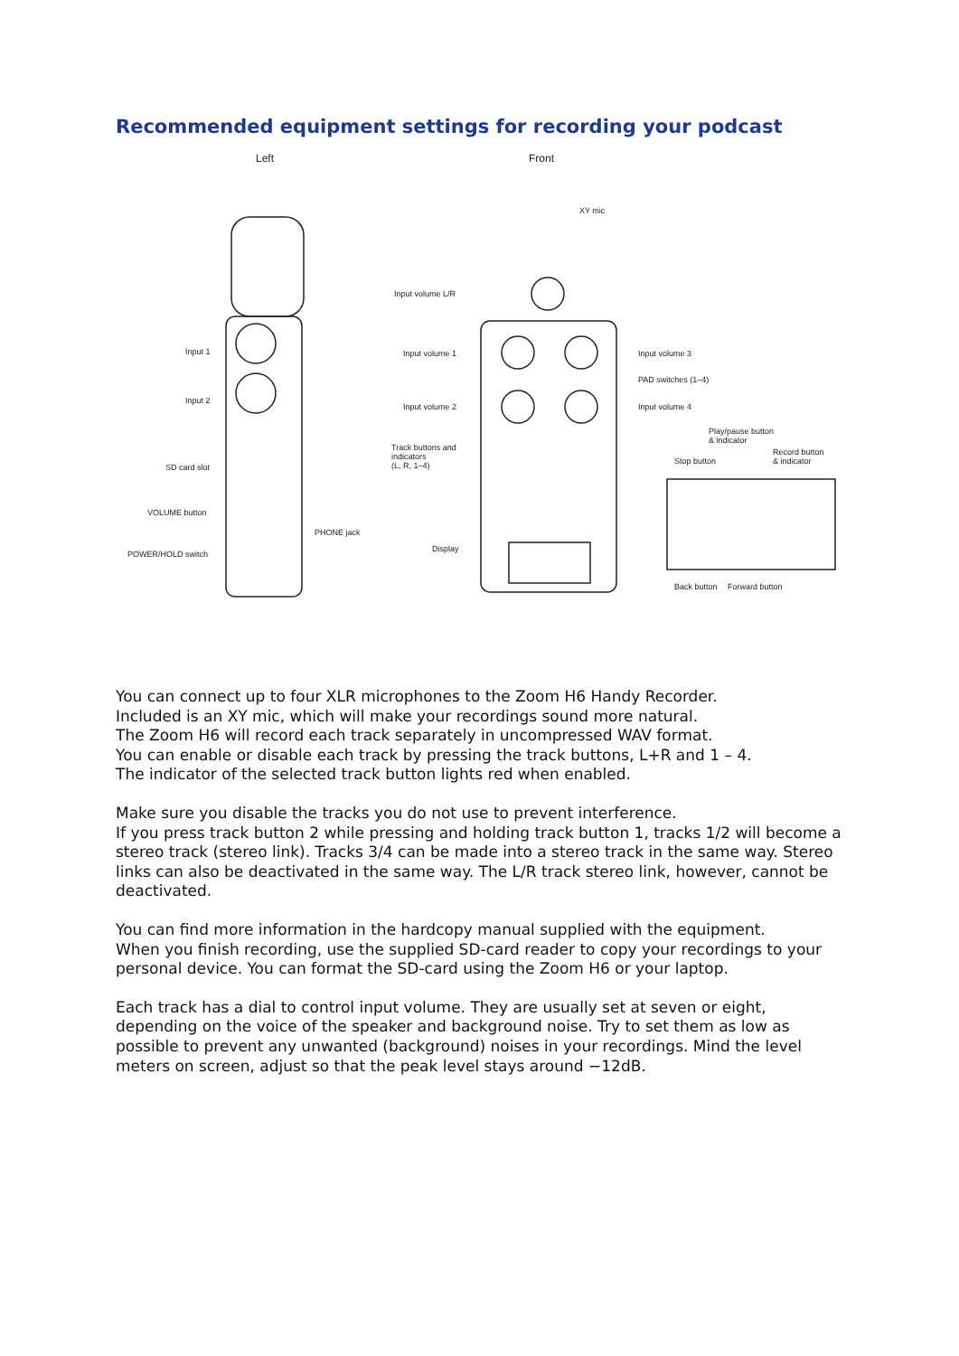Recommended equipment settings for recording your podcast
Left Front
XY mic
Input volume L/R
Input 1
Input 2
Input volume 1 Input volume 3
PAD switches (1–4)
Input volume 2 Input volume 4
Play/pause button
& indicator
Track buttons and
indicators
(L, R, 1–4)
Record button
& indicator
Stop button
SD card slot
VOLUME button
PHONE jack
Display
POWER/HOLD switch
Back button Forward button
You can connect up to four XLR microphones to the Zoom H6 Handy Recorder.
Included is an XY mic, which will make your recordings sound more natural.
The Zoom H6 will record each track separately in uncompressed WAV format.
You can enable or disable each track by pressing the track buttons, L+R and 1 – 4.
The indicator of the selected track button lights red when enabled.
Make sure you disable the tracks you do not use to prevent interference.
If you press track button 2 while pressing and holding track button 1, tracks 1/2 will become a stereo track (stereo link). Tracks 3/4 can be made into a stereo track in the same way. Stereo links can also be deactivated in the same way. The L/R track stereo link, however, cannot be deactivated.
You can find more information in the hardcopy manual supplied with the equipment.
When you finish recording, use the supplied SD-card reader to copy your recordings to your personal device. You can format the SD-card using the Zoom H6 or your laptop.
Each track has a dial to control input volume. They are usually set at seven or eight, depending on the voice of the speaker and background noise. Try to set them as low as possible to prevent any unwanted (background) noises in your recordings. Mind the level meters on screen, adjust so that the peak level stays around −12dB.